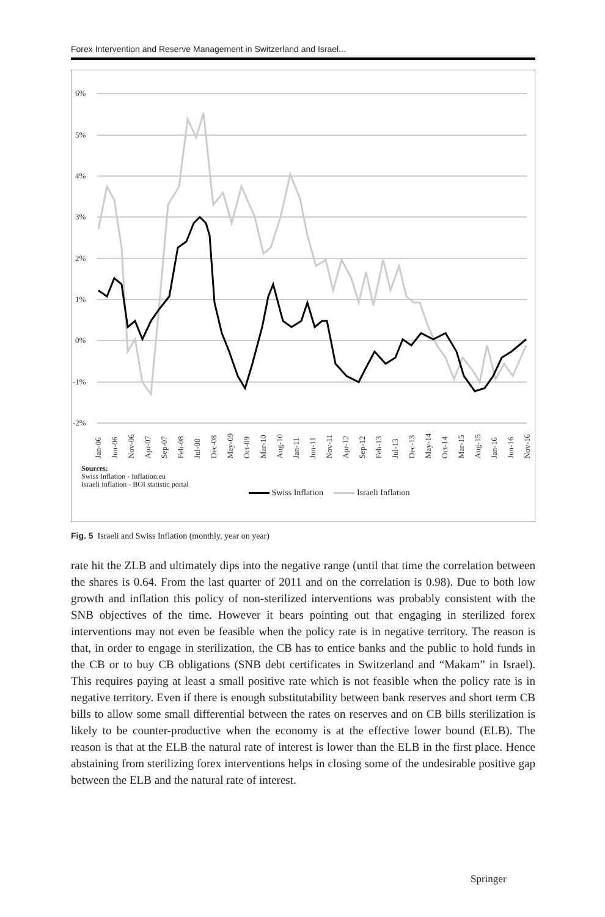Forex Intervention and Reserve Management in Switzerland and Israel...
6%
5%
4%
3%
2%
1%
0%
-1%
-2%
Jan-06
Jun-06
Nov-06
Apr-07
Sep-07
Feb-08
Jul-08
Dec-08
May-09
Oct-09
Mar-10
Aug-10
Jan-11
Jun-11
Nov-11
Apr-12
Sep-12
Feb-13
Jul-13
Dec-13
May-14
Oct-14
Mar-15
Aug-15
Jan-16
Jun-16
Nov-16
Sources:
Swiss Inflation - Inflation.eu
Israeli Inflation - BOI statistic portal
Swiss Inflation Israeli Inflation
Fig. 5 Israeli and Swiss Inflation (monthly, year on year)
rate hit the ZLB and ultimately dips into the negative range (until that time the correlation between the shares is 0.64. From the last quarter of 2011 and on the correlation is 0.98). Due to both low growth and inflation this policy of non-sterilized interventions was probably consistent with the SNB objectives of the time. However it bears pointing out that engaging in sterilized forex interventions may not even be feasible when the policy rate is in negative territory. The reason is that, in order to engage in sterilization, the CB has to entice banks and the public to hold funds in the CB or to buy CB obligations (SNB debt certificates in Switzerland and “Makam” in Israel). This requires paying at least a small positive rate which is not feasible when the policy rate is in negative territory. Even if there is enough substitutability between bank reserves and short term CB bills to allow some small differential between the rates on reserves and on CB bills sterilization is likely to be counter-productive when the economy is at the effective lower bound (ELB). The reason is that at the ELB the natural rate of interest is lower than the ELB in the first place. Hence abstaining from sterilizing forex interventions helps in closing some of the undesirable positive gap between the ELB and the natural rate of interest.
Springer